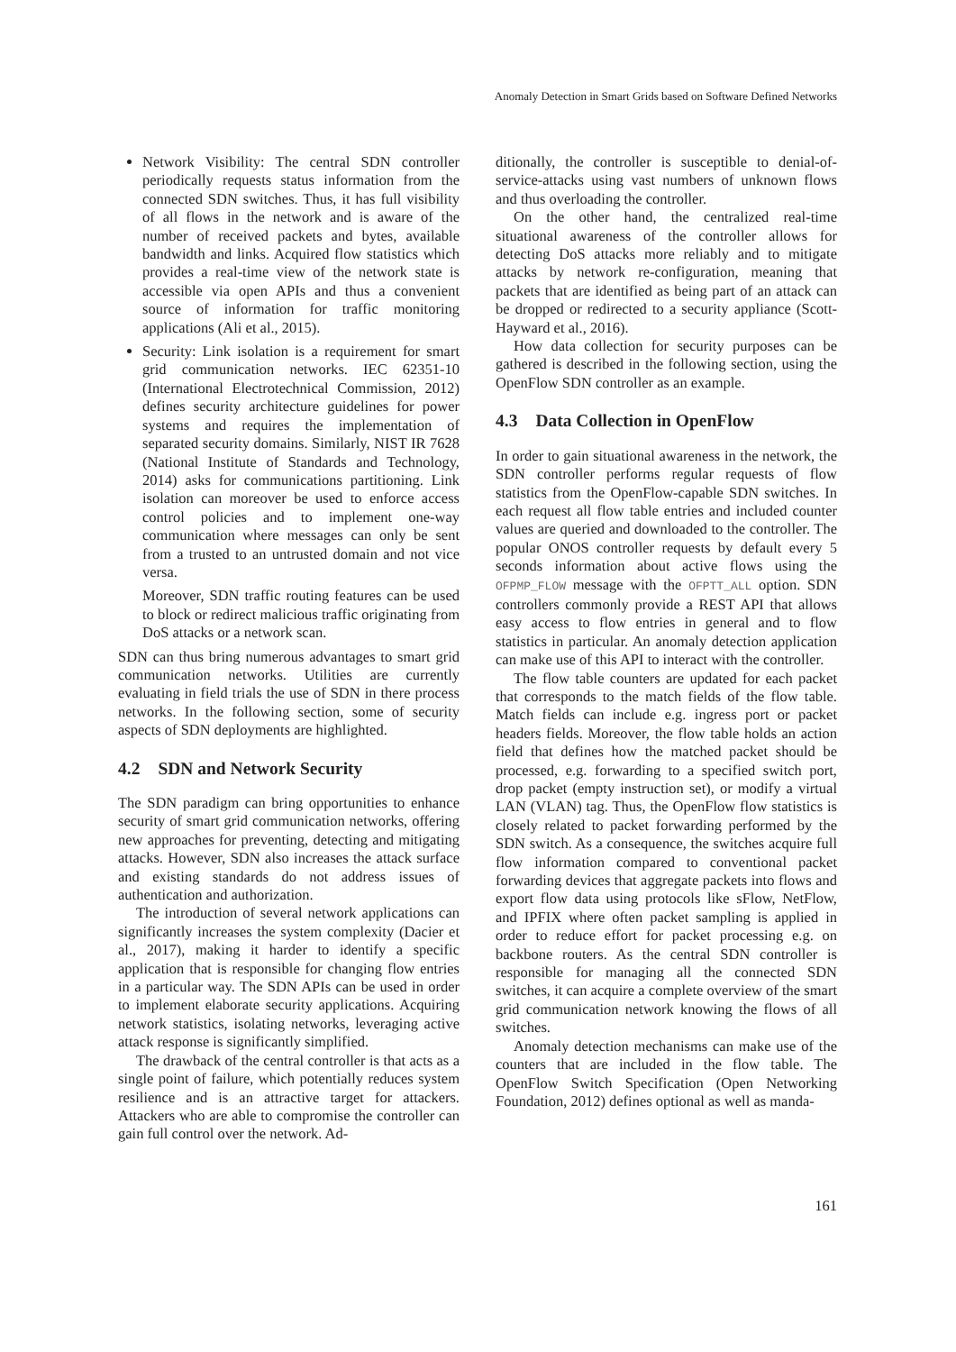Anomaly Detection in Smart Grids based on Software Defined Networks
Network Visibility: The central SDN controller periodically requests status information from the connected SDN switches. Thus, it has full visibility of all flows in the network and is aware of the number of received packets and bytes, available bandwidth and links. Acquired flow statistics which provides a real-time view of the network state is accessible via open APIs and thus a convenient source of information for traffic monitoring applications (Ali et al., 2015).
Security: Link isolation is a requirement for smart grid communication networks. IEC 62351-10 (International Electrotechnical Commission, 2012) defines security architecture guidelines for power systems and requires the implementation of separated security domains. Similarly, NIST IR 7628 (National Institute of Standards and Technology, 2014) asks for communications partitioning. Link isolation can moreover be used to enforce access control policies and to implement one-way communication where messages can only be sent from a trusted to an untrusted domain and not vice versa.
Moreover, SDN traffic routing features can be used to block or redirect malicious traffic originating from DoS attacks or a network scan.
SDN can thus bring numerous advantages to smart grid communication networks. Utilities are currently evaluating in field trials the use of SDN in there process networks. In the following section, some of security aspects of SDN deployments are highlighted.
4.2 SDN and Network Security
The SDN paradigm can bring opportunities to enhance security of smart grid communication networks, offering new approaches for preventing, detecting and mitigating attacks. However, SDN also increases the attack surface and existing standards do not address issues of authentication and authorization.
The introduction of several network applications can significantly increases the system complexity (Dacier et al., 2017), making it harder to identify a specific application that is responsible for changing flow entries in a particular way. The SDN APIs can be used in order to implement elaborate security applications. Acquiring network statistics, isolating networks, leveraging active attack response is significantly simplified.
The drawback of the central controller is that acts as a single point of failure, which potentially reduces system resilience and is an attractive target for attackers. Attackers who are able to compromise the controller can gain full control over the network. Ad-
ditionally, the controller is susceptible to denial-of-service-attacks using vast numbers of unknown flows and thus overloading the controller.
On the other hand, the centralized real-time situational awareness of the controller allows for detecting DoS attacks more reliably and to mitigate attacks by network re-configuration, meaning that packets that are identified as being part of an attack can be dropped or redirected to a security appliance (Scott-Hayward et al., 2016).
How data collection for security purposes can be gathered is described in the following section, using the OpenFlow SDN controller as an example.
4.3 Data Collection in OpenFlow
In order to gain situational awareness in the network, the SDN controller performs regular requests of flow statistics from the OpenFlow-capable SDN switches. In each request all flow table entries and included counter values are queried and downloaded to the controller. The popular ONOS controller requests by default every 5 seconds information about active flows using the OFPMP_FLOW message with the OFPTT_ALL option. SDN controllers commonly provide a REST API that allows easy access to flow entries in general and to flow statistics in particular. An anomaly detection application can make use of this API to interact with the controller.
The flow table counters are updated for each packet that corresponds to the match fields of the flow table. Match fields can include e.g. ingress port or packet headers fields. Moreover, the flow table holds an action field that defines how the matched packet should be processed, e.g. forwarding to a specified switch port, drop packet (empty instruction set), or modify a virtual LAN (VLAN) tag. Thus, the OpenFlow flow statistics is closely related to packet forwarding performed by the SDN switch. As a consequence, the switches acquire full flow information compared to conventional packet forwarding devices that aggregate packets into flows and export flow data using protocols like sFlow, NetFlow, and IPFIX where often packet sampling is applied in order to reduce effort for packet processing e.g. on backbone routers. As the central SDN controller is responsible for managing all the connected SDN switches, it can acquire a complete overview of the smart grid communication network knowing the flows of all switches.
Anomaly detection mechanisms can make use of the counters that are included in the flow table. The OpenFlow Switch Specification (Open Networking Foundation, 2012) defines optional as well as manda-
161